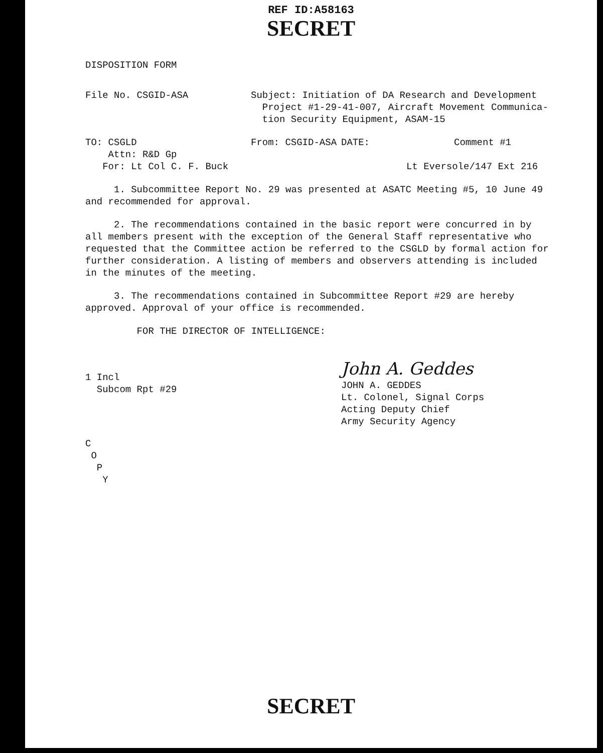REF ID:A58163
SECRET
DISPOSITION FORM
File No. CSGID-ASA Subject: Initiation of DA Research and Development
Project #1-29-41-007, Aircraft Movement Communica-
tion Security Equipment, ASAM-15
TO: CSGLD From: CSGID-ASA DATE: Comment #1
Attn: R&D Gp
For: Lt Col C. F. Buck Lt Eversole/147 Ext 216
1. Subcommittee Report No. 29 was presented at ASATC Meeting #5, 10 June 49 and recommended for approval.
2. The recommendations contained in the basic report were concurred in by all members present with the exception of the General Staff representative who requested that the Committee action be referred to the CSGLD by formal action for further consideration. A listing of members and observers attending is included in the minutes of the meeting.
3. The recommendations contained in Subcommittee Report #29 are hereby approved. Approval of your office is recommended.
FOR THE DIRECTOR OF INTELLIGENCE:
1 Incl
Subcom Rpt #29
John A. Geddes
JOHN A. GEDDES
Lt. Colonel, Signal Corps
Acting Deputy Chief
Army Security Agency
C
O
P
Y
SECRET